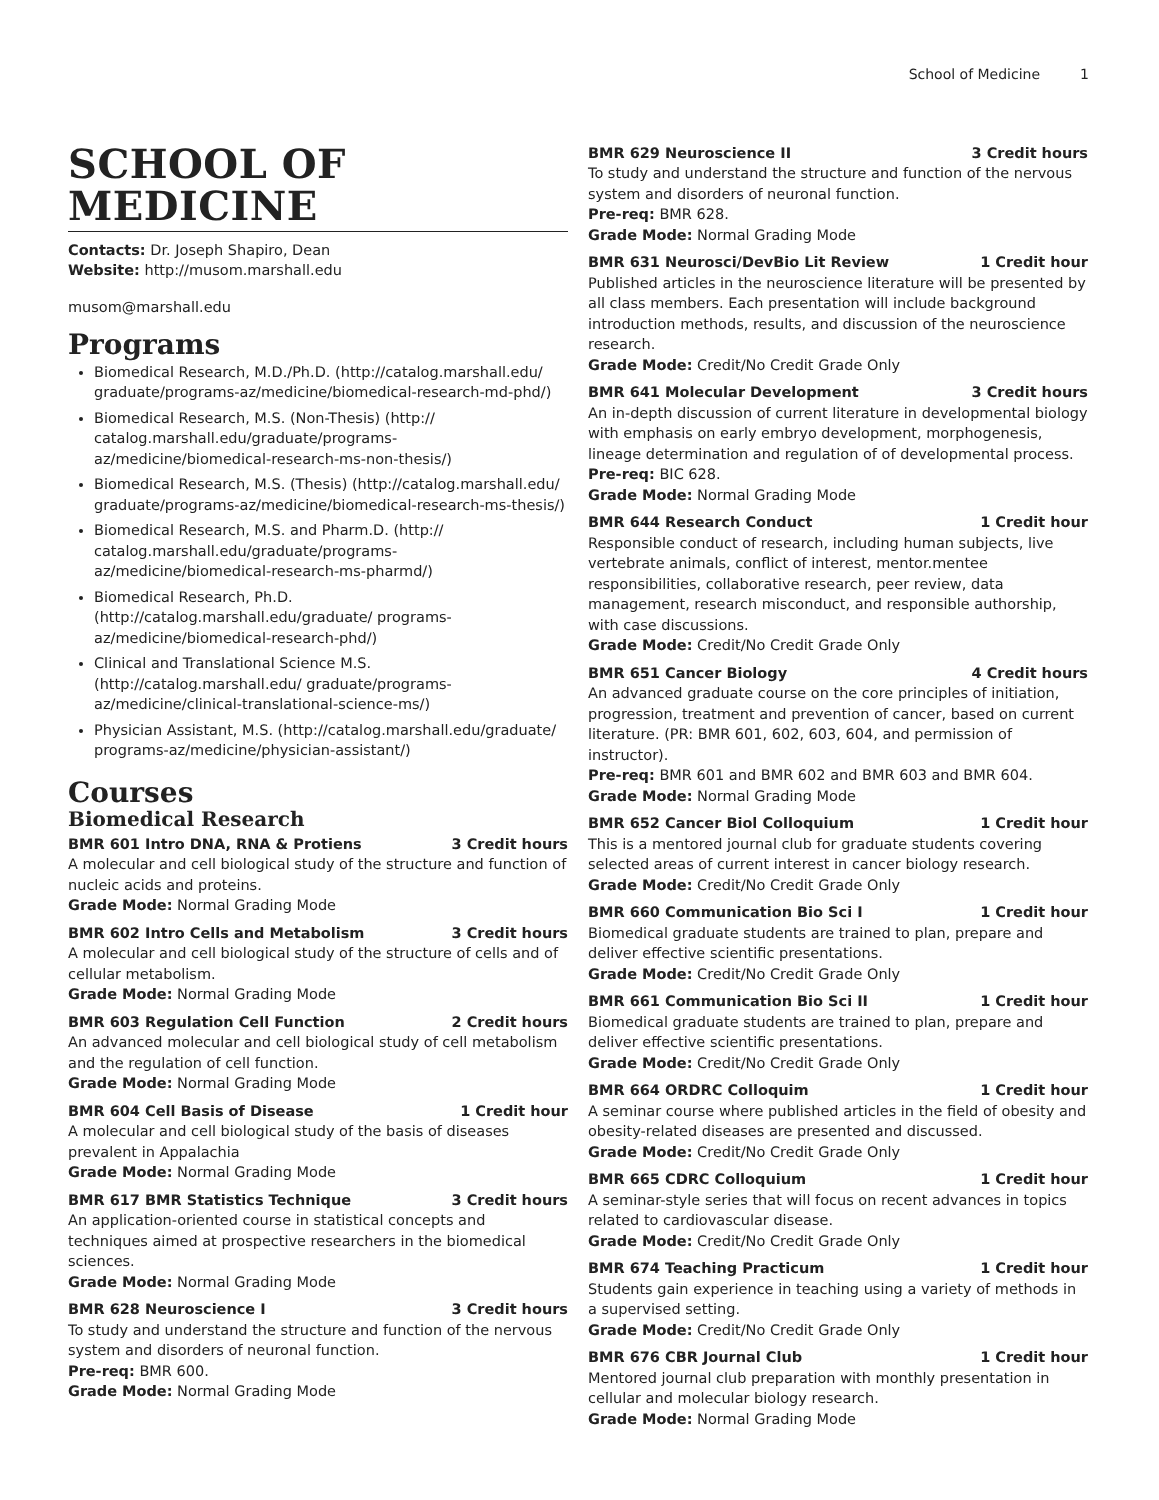School of Medicine 1
SCHOOL OF
MEDICINE
Contacts: Dr. Joseph Shapiro, Dean
Website: http://musom.marshall.edu
musom@marshall.edu
Programs
Biomedical Research, M.D./Ph.D. (http://catalog.marshall.edu/ graduate/programs-az/medicine/biomedical-research-md-phd/)
Biomedical Research, M.S. (Non-Thesis) (http:// catalog.marshall.edu/graduate/programs-az/medicine/biomedical-research-ms-non-thesis/)
Biomedical Research, M.S. (Thesis) (http://catalog.marshall.edu/ graduate/programs-az/medicine/biomedical-research-ms-thesis/)
Biomedical Research, M.S. and Pharm.D. (http:// catalog.marshall.edu/graduate/programs-az/medicine/biomedical-research-ms-pharmd/)
Biomedical Research, Ph.D. (http://catalog.marshall.edu/graduate/ programs-az/medicine/biomedical-research-phd/)
Clinical and Translational Science M.S. (http://catalog.marshall.edu/ graduate/programs-az/medicine/clinical-translational-science-ms/)
Physician Assistant, M.S. (http://catalog.marshall.edu/graduate/ programs-az/medicine/physician-assistant/)
Courses
Biomedical Research
BMR 601 Intro DNA, RNA & Protiens 3 Credit hours
A molecular and cell biological study of the structure and function of nucleic acids and proteins.
Grade Mode: Normal Grading Mode
BMR 602 Intro Cells and Metabolism 3 Credit hours
A molecular and cell biological study of the structure of cells and of cellular metabolism.
Grade Mode: Normal Grading Mode
BMR 603 Regulation Cell Function 2 Credit hours
An advanced molecular and cell biological study of cell metabolism and the regulation of cell function.
Grade Mode: Normal Grading Mode
BMR 604 Cell Basis of Disease 1 Credit hour
A molecular and cell biological study of the basis of diseases prevalent in Appalachia
Grade Mode: Normal Grading Mode
BMR 617 BMR Statistics Technique 3 Credit hours
An application-oriented course in statistical concepts and techniques aimed at prospective researchers in the biomedical sciences.
Grade Mode: Normal Grading Mode
BMR 628 Neuroscience I 3 Credit hours
To study and understand the structure and function of the nervous system and disorders of neuronal function.
Pre-req: BMR 600.
Grade Mode: Normal Grading Mode
BMR 629 Neuroscience II 3 Credit hours
To study and understand the structure and function of the nervous system and disorders of neuronal function.
Pre-req: BMR 628.
Grade Mode: Normal Grading Mode
BMR 631 Neurosci/DevBio Lit Review 1 Credit hour
Published articles in the neuroscience literature will be presented by all class members. Each presentation will include background introduction methods, results, and discussion of the neuroscience research.
Grade Mode: Credit/No Credit Grade Only
BMR 641 Molecular Development 3 Credit hours
An in-depth discussion of current literature in developmental biology with emphasis on early embryo development, morphogenesis, lineage determination and regulation of of developmental process.
Pre-req: BIC 628.
Grade Mode: Normal Grading Mode
BMR 644 Research Conduct 1 Credit hour
Responsible conduct of research, including human subjects, live vertebrate animals, conflict of interest, mentor.mentee responsibilities, collaborative research, peer review, data management, research misconduct, and responsible authorship, with case discussions.
Grade Mode: Credit/No Credit Grade Only
BMR 651 Cancer Biology 4 Credit hours
An advanced graduate course on the core principles of initiation, progression, treatment and prevention of cancer, based on current literature. (PR: BMR 601, 602, 603, 604, and permission of instructor).
Pre-req: BMR 601 and BMR 602 and BMR 603 and BMR 604.
Grade Mode: Normal Grading Mode
BMR 652 Cancer Biol Colloquium 1 Credit hour
This is a mentored journal club for graduate students covering selected areas of current interest in cancer biology research.
Grade Mode: Credit/No Credit Grade Only
BMR 660 Communication Bio Sci I 1 Credit hour
Biomedical graduate students are trained to plan, prepare and deliver effective scientific presentations.
Grade Mode: Credit/No Credit Grade Only
BMR 661 Communication Bio Sci II 1 Credit hour
Biomedical graduate students are trained to plan, prepare and deliver effective scientific presentations.
Grade Mode: Credit/No Credit Grade Only
BMR 664 ORDRC Colloquim 1 Credit hour
A seminar course where published articles in the field of obesity and obesity-related diseases are presented and discussed.
Grade Mode: Credit/No Credit Grade Only
BMR 665 CDRC Colloquium 1 Credit hour
A seminar-style series that will focus on recent advances in topics related to cardiovascular disease.
Grade Mode: Credit/No Credit Grade Only
BMR 674 Teaching Practicum 1 Credit hour
Students gain experience in teaching using a variety of methods in a supervised setting.
Grade Mode: Credit/No Credit Grade Only
BMR 676 CBR Journal Club 1 Credit hour
Mentored journal club preparation with monthly presentation in cellular and molecular biology research.
Grade Mode: Normal Grading Mode